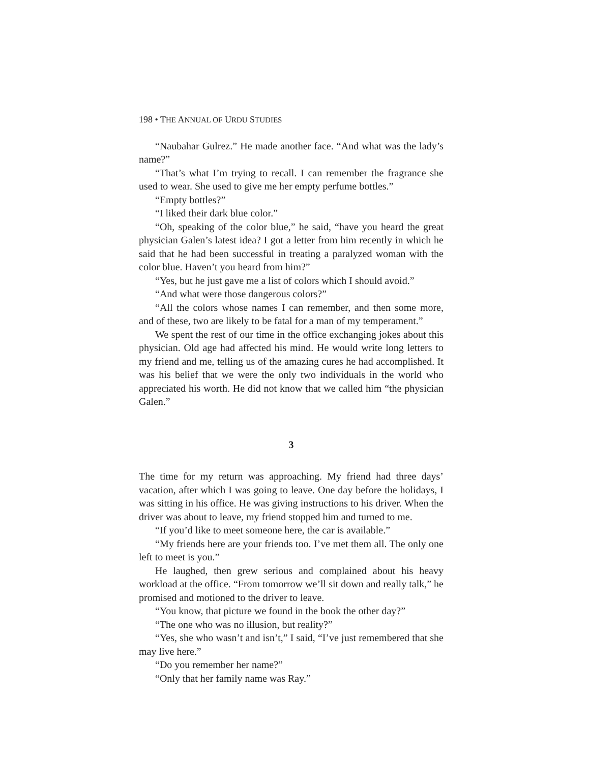198 • THE ANNUAL OF URDU STUDIES
“Naubahar Gulrez.” He made another face. “And what was the lady’s name?”
“That’s what I’m trying to recall. I can remember the fragrance she used to wear. She used to give me her empty perfume bottles.”
“Empty bottles?”
“I liked their dark blue color.”
“Oh, speaking of the color blue,” he said, “have you heard the great physician Galen’s latest idea? I got a letter from him recently in which he said that he had been successful in treating a paralyzed woman with the color blue. Haven’t you heard from him?”
“Yes, but he just gave me a list of colors which I should avoid.”
“And what were those dangerous colors?”
“All the colors whose names I can remember, and then some more, and of these, two are likely to be fatal for a man of my temperament.”
We spent the rest of our time in the office exchanging jokes about this physician. Old age had affected his mind. He would write long letters to my friend and me, telling us of the amazing cures he had accomplished. It was his belief that we were the only two individuals in the world who appreciated his worth. He did not know that we called him “the physician Galen.”
3
The time for my return was approaching. My friend had three days’ vacation, after which I was going to leave. One day before the holidays, I was sitting in his office. He was giving instructions to his driver. When the driver was about to leave, my friend stopped him and turned to me.
“If you’d like to meet someone here, the car is available.”
“My friends here are your friends too. I’ve met them all. The only one left to meet is you.”
He laughed, then grew serious and complained about his heavy workload at the office. “From tomorrow we’ll sit down and really talk,” he promised and motioned to the driver to leave.
“You know, that picture we found in the book the other day?”
“The one who was no illusion, but reality?”
“Yes, she who wasn’t and isn’t,” I said, “I’ve just remembered that she may live here.”
“Do you remember her name?”
“Only that her family name was Ray.”